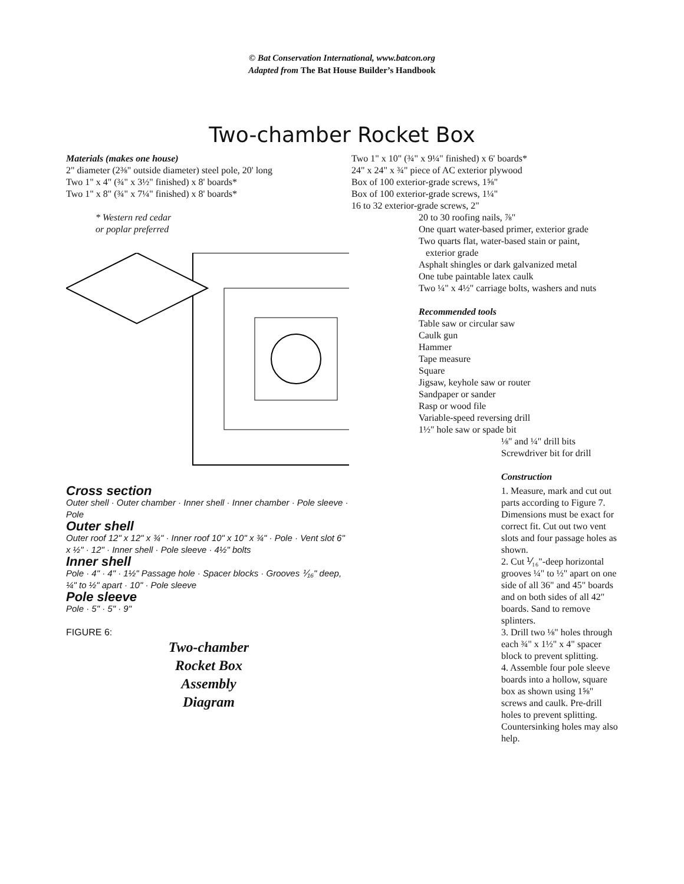© Bat Conservation International, www.batcon.org
Adapted from The Bat House Builder’s Handbook
Two-chamber Rocket Box
Materials (makes one house)
2" diameter (2⅜" outside diameter) steel pole, 20' long
Two 1" x 4" (¾" x 3½" finished) x 8' boards*
Two 1" x 8" (¾" x 7¼" finished) x 8' boards*
* Western red cedar
or poplar preferred
Cross section
Outer shell · Outer chamber · Inner shell · Inner chamber · Pole sleeve · Pole
Outer shell
Outer roof 12" x 12" x ¾" · Inner roof 10" x 10" x ¾" · Pole · Vent slot 6" x ½" · 12" · Inner shell · Pole sleeve · 4½" bolts
Inner shell
Pole · 4" · 4" · 1½" Passage hole · Spacer blocks · Grooves ⅟₁₆" deep, ¼" to ½" apart · 10" · Pole sleeve
Pole sleeve
Pole · 5" · 5" · 9"
FIGURE 6:
Two-chamber
Rocket Box
Assembly
Diagram
Two 1" x 10" (¾" x 9¼" finished) x 6' boards*
24" x 24" x ¾" piece of AC exterior plywood
Box of 100 exterior-grade screws, 1⅝"
Box of 100 exterior-grade screws, 1¼"
16 to 32 exterior-grade screws, 2"
20 to 30 roofing nails, ⅞"
One quart water-based primer, exterior grade
Two quarts flat, water-based stain or paint,
exterior grade
Asphalt shingles or dark galvanized metal
One tube paintable latex caulk
Two ¼" x 4½" carriage bolts, washers and nuts
Recommended tools
Table saw or circular saw
Caulk gun
Hammer
Tape measure
Square
Jigsaw, keyhole saw or router
Sandpaper or sander
Rasp or wood file
Variable-speed reversing drill
1½" hole saw or spade bit
⅛" and ¼" drill bits
Screwdriver bit for drill
Construction
1. Measure, mark and cut out parts according to Figure 7. Dimensions must be exact for correct fit. Cut out two vent slots and four passage holes as shown.
2. Cut ⅟₁₆"-deep horizontal grooves ¼" to ½" apart on one side of all 36" and 45" boards and on both sides of all 42" boards. Sand to remove splinters.
3. Drill two ⅛" holes through each ¾" x 1½" x 4" spacer block to prevent splitting.
4. Assemble four pole sleeve boards into a hollow, square box as shown using 1⅝" screws and caulk. Pre-drill holes to prevent splitting. Countersinking holes may also help.